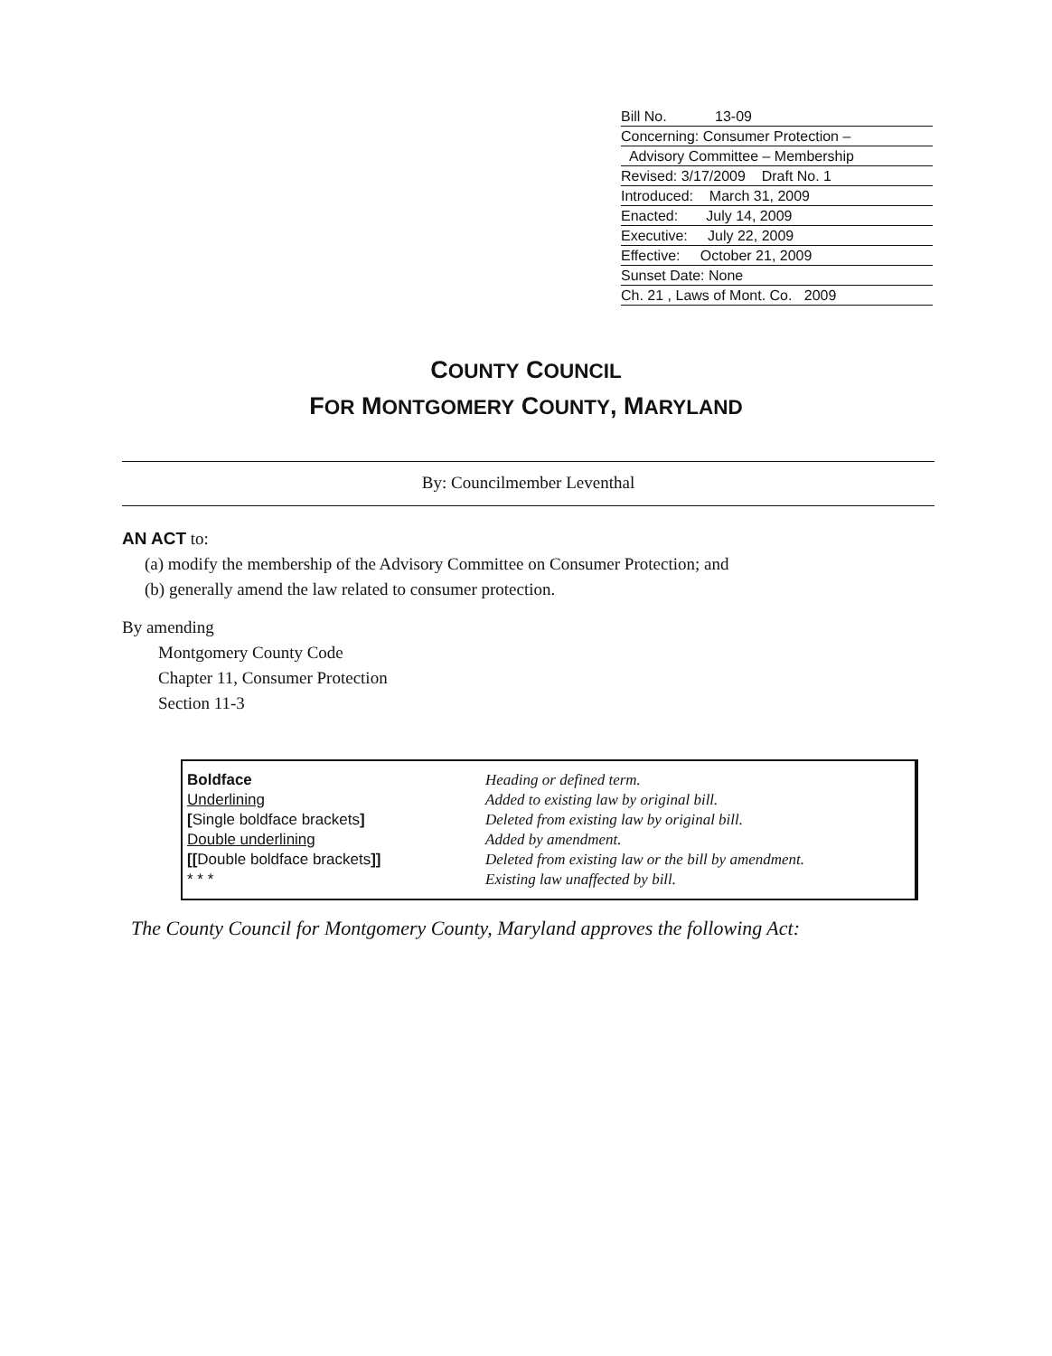Bill No. 13-09
Concerning: Consumer Protection –
Advisory Committee – Membership
Revised: 3/17/2009 Draft No. 1
Introduced: March 31, 2009
Enacted: July 14, 2009
Executive: July 22, 2009
Effective: October 21, 2009
Sunset Date: None
Ch. 21 , Laws of Mont. Co. 2009
COUNTY COUNCIL
FOR MONTGOMERY COUNTY, MARYLAND
By: Councilmember Leventhal
AN ACT to:
(a) modify the membership of the Advisory Committee on Consumer Protection; and
(b) generally amend the law related to consumer protection.
By amending
Montgomery County Code
Chapter 11, Consumer Protection
Section 11-3
| Boldface | Heading or defined term. |
| Underlining | Added to existing law by original bill. |
| [ Single boldface brackets ] | Deleted from existing law by original bill. |
| Double underlining | Added by amendment. |
| [[ Double boldface brackets ]] | Deleted from existing law or the bill by amendment. |
| * * * | Existing law unaffected by bill. |
The County Council for Montgomery County, Maryland approves the following Act: